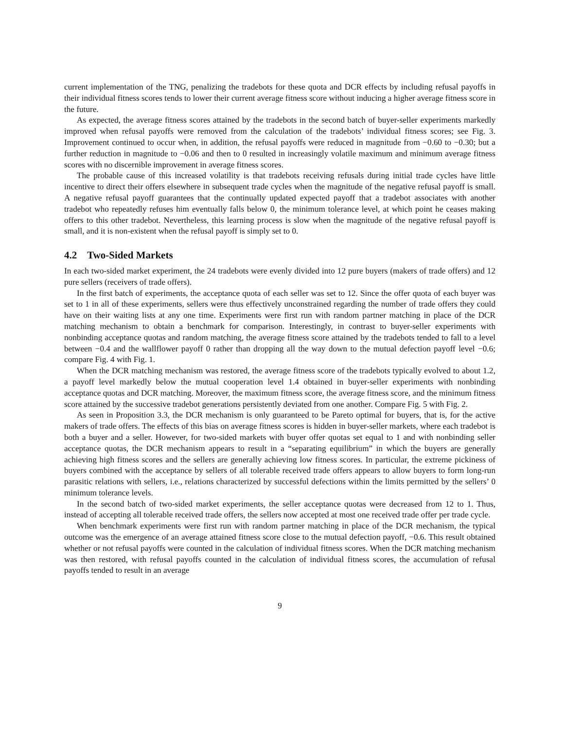current implementation of the TNG, penalizing the tradebots for these quota and DCR effects by including refusal payoffs in their individual fitness scores tends to lower their current average fitness score without inducing a higher average fitness score in the future.
As expected, the average fitness scores attained by the tradebots in the second batch of buyer-seller experiments markedly improved when refusal payoffs were removed from the calculation of the tradebots’ individual fitness scores; see Fig. 3. Improvement continued to occur when, in addition, the refusal payoffs were reduced in magnitude from −0.60 to −0.30; but a further reduction in magnitude to −0.06 and then to 0 resulted in increasingly volatile maximum and minimum average fitness scores with no discernible improvement in average fitness scores.
The probable cause of this increased volatility is that tradebots receiving refusals during initial trade cycles have little incentive to direct their offers elsewhere in subsequent trade cycles when the magnitude of the negative refusal payoff is small. A negative refusal payoff guarantees that the continually updated expected payoff that a tradebot associates with another tradebot who repeatedly refuses him eventually falls below 0, the minimum tolerance level, at which point he ceases making offers to this other tradebot. Nevertheless, this learning process is slow when the magnitude of the negative refusal payoff is small, and it is non-existent when the refusal payoff is simply set to 0.
4.2 Two-Sided Markets
In each two-sided market experiment, the 24 tradebots were evenly divided into 12 pure buyers (makers of trade offers) and 12 pure sellers (receivers of trade offers).
In the first batch of experiments, the acceptance quota of each seller was set to 12. Since the offer quota of each buyer was set to 1 in all of these experiments, sellers were thus effectively unconstrained regarding the number of trade offers they could have on their waiting lists at any one time. Experiments were first run with random partner matching in place of the DCR matching mechanism to obtain a benchmark for comparison. Interestingly, in contrast to buyer-seller experiments with nonbinding acceptance quotas and random matching, the average fitness score attained by the tradebots tended to fall to a level between −0.4 and the wallflower payoff 0 rather than dropping all the way down to the mutual defection payoff level −0.6; compare Fig. 4 with Fig. 1.
When the DCR matching mechanism was restored, the average fitness score of the tradebots typically evolved to about 1.2, a payoff level markedly below the mutual cooperation level 1.4 obtained in buyer-seller experiments with nonbinding acceptance quotas and DCR matching. Moreover, the maximum fitness score, the average fitness score, and the minimum fitness score attained by the successive tradebot generations persistently deviated from one another. Compare Fig. 5 with Fig. 2.
As seen in Proposition 3.3, the DCR mechanism is only guaranteed to be Pareto optimal for buyers, that is, for the active makers of trade offers. The effects of this bias on average fitness scores is hidden in buyer-seller markets, where each tradebot is both a buyer and a seller. However, for two-sided markets with buyer offer quotas set equal to 1 and with nonbinding seller acceptance quotas, the DCR mechanism appears to result in a “separating equilibrium” in which the buyers are generally achieving high fitness scores and the sellers are generally achieving low fitness scores. In particular, the extreme pickiness of buyers combined with the acceptance by sellers of all tolerable received trade offers appears to allow buyers to form long-run parasitic relations with sellers, i.e., relations characterized by successful defections within the limits permitted by the sellers’ 0 minimum tolerance levels.
In the second batch of two-sided market experiments, the seller acceptance quotas were decreased from 12 to 1. Thus, instead of accepting all tolerable received trade offers, the sellers now accepted at most one received trade offer per trade cycle.
When benchmark experiments were first run with random partner matching in place of the DCR mechanism, the typical outcome was the emergence of an average attained fitness score close to the mutual defection payoff, −0.6. This result obtained whether or not refusal payoffs were counted in the calculation of individual fitness scores. When the DCR matching mechanism was then restored, with refusal payoffs counted in the calculation of individual fitness scores, the accumulation of refusal payoffs tended to result in an average
9